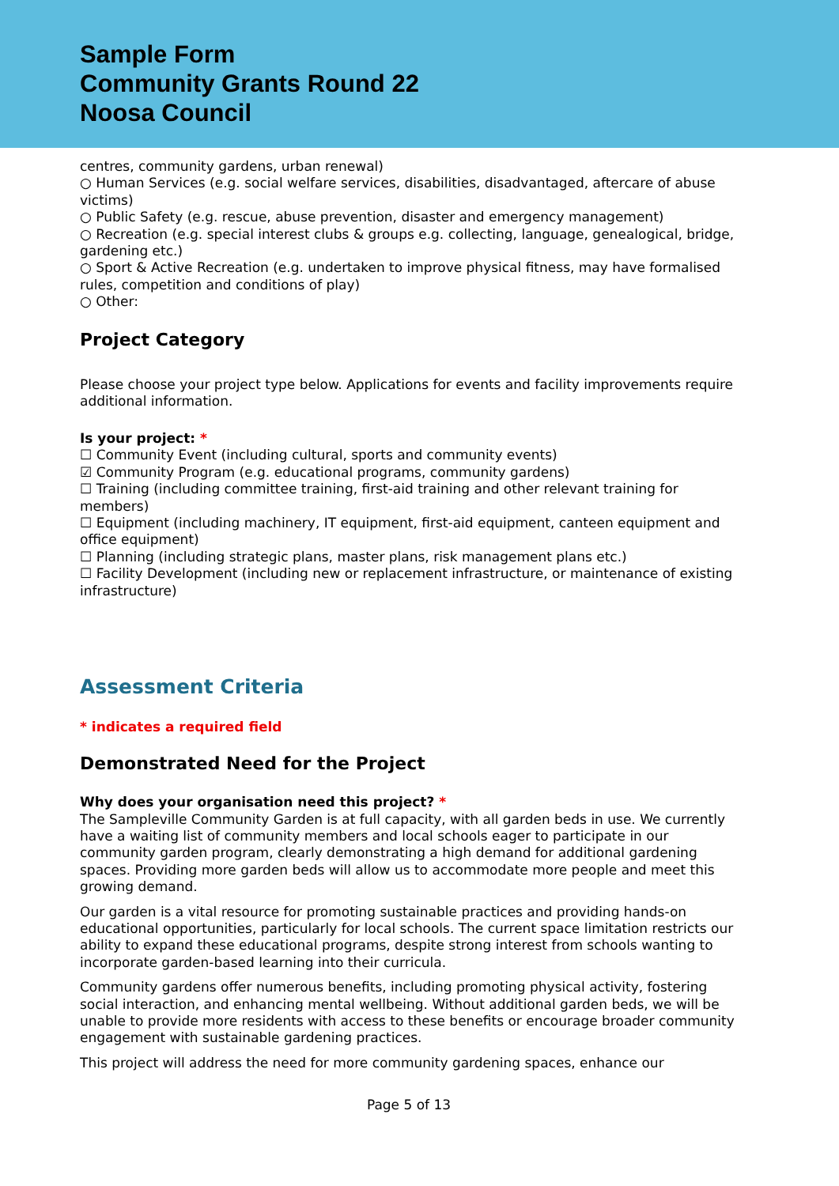Sample Form
Community Grants Round 22
Noosa Council
centres, community gardens, urban renewal)
○ Human Services (e.g. social welfare services, disabilities, disadvantaged, aftercare of abuse victims)
○ Public Safety (e.g. rescue, abuse prevention, disaster and emergency management)
○ Recreation (e.g. special interest clubs & groups e.g. collecting, language, genealogical, bridge, gardening etc.)
○ Sport & Active Recreation (e.g. undertaken to improve physical fitness, may have formalised rules, competition and conditions of play)
○ Other:
Project Category
Please choose your project type below. Applications for events and facility improvements require additional information.
Is your project: *
☐ Community Event (including cultural, sports and community events)
☑ Community Program (e.g. educational programs, community gardens)
☐ Training (including committee training, first-aid training and other relevant training for members)
☐ Equipment (including machinery, IT equipment, first-aid equipment, canteen equipment and office equipment)
☐ Planning (including strategic plans, master plans, risk management plans etc.)
☐ Facility Development (including new or replacement infrastructure, or maintenance of existing infrastructure)
Assessment Criteria
* indicates a required field
Demonstrated Need for the Project
Why does your organisation need this project? *
The Sampleville Community Garden is at full capacity, with all garden beds in use. We currently have a waiting list of community members and local schools eager to participate in our community garden program, clearly demonstrating a high demand for additional gardening spaces. Providing more garden beds will allow us to accommodate more people and meet this growing demand.
Our garden is a vital resource for promoting sustainable practices and providing hands-on educational opportunities, particularly for local schools. The current space limitation restricts our ability to expand these educational programs, despite strong interest from schools wanting to incorporate garden-based learning into their curricula.
Community gardens offer numerous benefits, including promoting physical activity, fostering social interaction, and enhancing mental wellbeing. Without additional garden beds, we will be unable to provide more residents with access to these benefits or encourage broader community engagement with sustainable gardening practices.
This project will address the need for more community gardening spaces, enhance our
Page 5 of 13